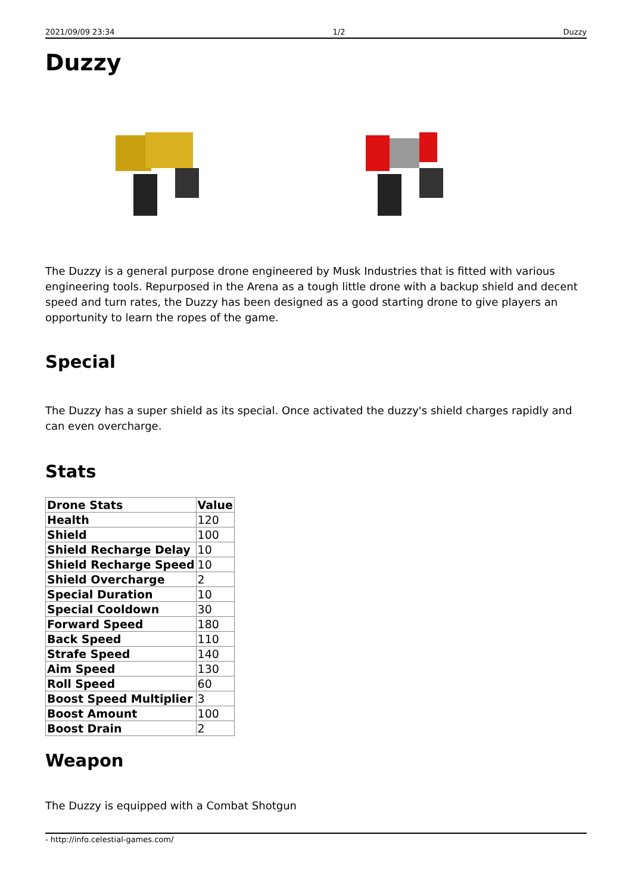2021/09/09 23:34 1/2 Duzzy
Duzzy
The Duzzy is a general purpose drone engineered by Musk Industries that is fitted with various engineering tools. Repurposed in the Arena as a tough little drone with a backup shield and decent speed and turn rates, the Duzzy has been designed as a good starting drone to give players an opportunity to learn the ropes of the game.
Special
The Duzzy has a super shield as its special. Once activated the duzzy's shield charges rapidly and can even overcharge.
Stats
| Drone Stats | Value |
| --- | --- |
| Health | 120 |
| Shield | 100 |
| Shield Recharge Delay | 10 |
| Shield Recharge Speed | 10 |
| Shield Overcharge | 2 |
| Special Duration | 10 |
| Special Cooldown | 30 |
| Forward Speed | 180 |
| Back Speed | 110 |
| Strafe Speed | 140 |
| Aim Speed | 130 |
| Roll Speed | 60 |
| Boost Speed Multiplier | 3 |
| Boost Amount | 100 |
| Boost Drain | 2 |
Weapon
The Duzzy is equipped with a Combat Shotgun
- http://info.celestial-games.com/